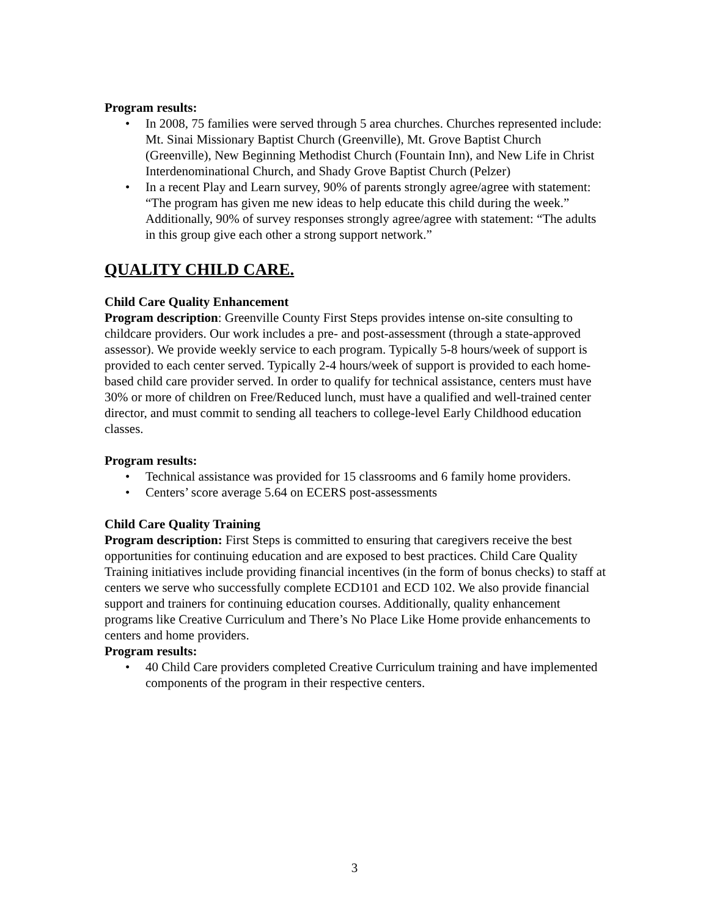Program results:
• In 2008, 75 families were served through 5 area churches. Churches represented include: Mt. Sinai Missionary Baptist Church (Greenville), Mt. Grove Baptist Church (Greenville), New Beginning Methodist Church (Fountain Inn), and New Life in Christ Interdenominational Church, and Shady Grove Baptist Church (Pelzer)
• In a recent Play and Learn survey, 90% of parents strongly agree/agree with statement: “The program has given me new ideas to help educate this child during the week.” Additionally, 90% of survey responses strongly agree/agree with statement: “The adults in this group give each other a strong support network.”
QUALITY CHILD CARE.
Child Care Quality Enhancement
Program description: Greenville County First Steps provides intense on-site consulting to childcare providers. Our work includes a pre- and post-assessment (through a state-approved assessor). We provide weekly service to each program. Typically 5-8 hours/week of support is provided to each center served. Typically 2-4 hours/week of support is provided to each home-based child care provider served. In order to qualify for technical assistance, centers must have 30% or more of children on Free/Reduced lunch, must have a qualified and well-trained center director, and must commit to sending all teachers to college-level Early Childhood education classes.
Program results:
• Technical assistance was provided for 15 classrooms and 6 family home providers.
• Centers’ score average 5.64 on ECERS post-assessments
Child Care Quality Training
Program description: First Steps is committed to ensuring that caregivers receive the best opportunities for continuing education and are exposed to best practices. Child Care Quality Training initiatives include providing financial incentives (in the form of bonus checks) to staff at centers we serve who successfully complete ECD101 and ECD 102. We also provide financial support and trainers for continuing education courses. Additionally, quality enhancement programs like Creative Curriculum and There’s No Place Like Home provide enhancements to centers and home providers.
Program results:
• 40 Child Care providers completed Creative Curriculum training and have implemented components of the program in their respective centers.
3